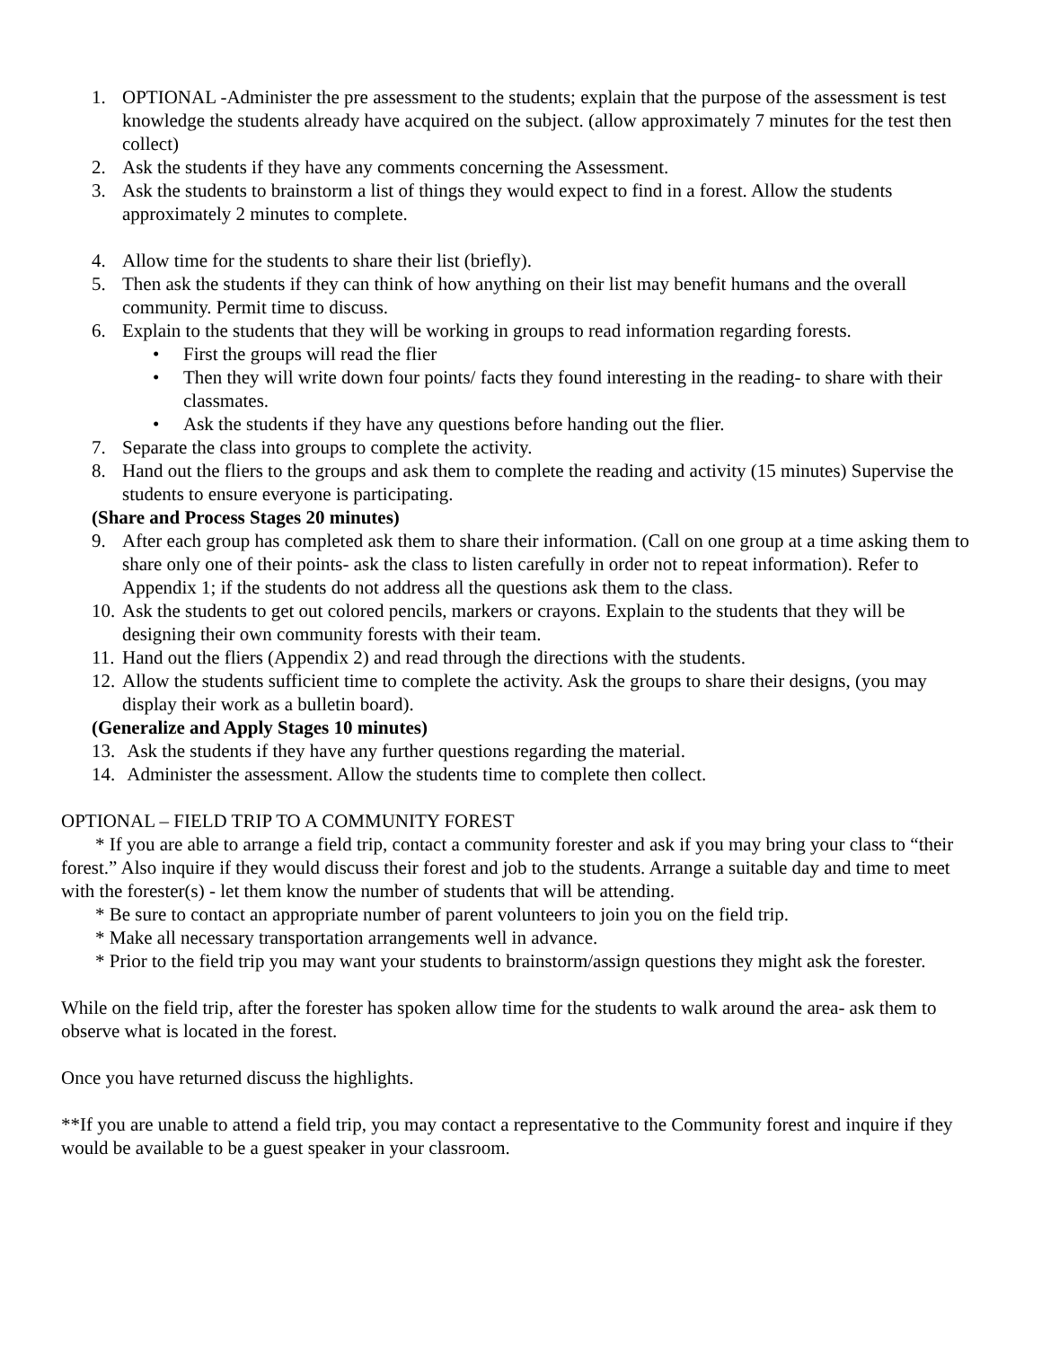1. OPTIONAL -Administer the pre assessment to the students; explain that the purpose of the assessment is test knowledge the students already have acquired on the subject. (allow approximately 7 minutes for the test then collect)
2. Ask the students if they have any comments concerning the Assessment.
3. Ask the students to brainstorm a list of things they would expect to find in a forest. Allow the students approximately 2 minutes to complete.
4. Allow time for the students to share their list (briefly).
5. Then ask the students if they can think of how anything on their list may benefit humans and the overall community. Permit time to discuss.
6. Explain to the students that they will be working in groups to read information regarding forests.
• First the groups will read the flier
• Then they will write down four points/ facts they found interesting in the reading- to share with their classmates.
• Ask the students if they have any questions before handing out the flier.
7. Separate the class into groups to complete the activity.
8. Hand out the fliers to the groups and ask them to complete the reading and activity (15 minutes) Supervise the students to ensure everyone is participating.
(Share and Process Stages 20 minutes)
9. After each group has completed ask them to share their information. (Call on one group at a time asking them to share only one of their points- ask the class to listen carefully in order not to repeat information). Refer to Appendix 1; if the students do not address all the questions ask them to the class.
10. Ask the students to get out colored pencils, markers or crayons. Explain to the students that they will be designing their own community forests with their team.
11. Hand out the fliers (Appendix 2) and read through the directions with the students.
12. Allow the students sufficient time to complete the activity. Ask the groups to share their designs, (you may display their work as a bulletin board).
(Generalize and Apply Stages 10 minutes)
13. Ask the students if they have any further questions regarding the material.
14. Administer the assessment. Allow the students time to complete then collect.
OPTIONAL – FIELD TRIP TO A COMMUNITY FOREST
* If you are able to arrange a field trip, contact a community forester and ask if you may bring your class to “their forest.” Also inquire if they would discuss their forest and job to the students. Arrange a suitable day and time to meet with the forester(s) - let them know the number of students that will be attending.
* Be sure to contact an appropriate number of parent volunteers to join you on the field trip.
* Make all necessary transportation arrangements well in advance.
* Prior to the field trip you may want your students to brainstorm/assign questions they might ask the forester.
While on the field trip, after the forester has spoken allow time for the students to walk around the area- ask them to observe what is located in the forest.
Once you have returned discuss the highlights.
**If you are unable to attend a field trip, you may contact a representative to the Community forest and inquire if they would be available to be a guest speaker in your classroom.